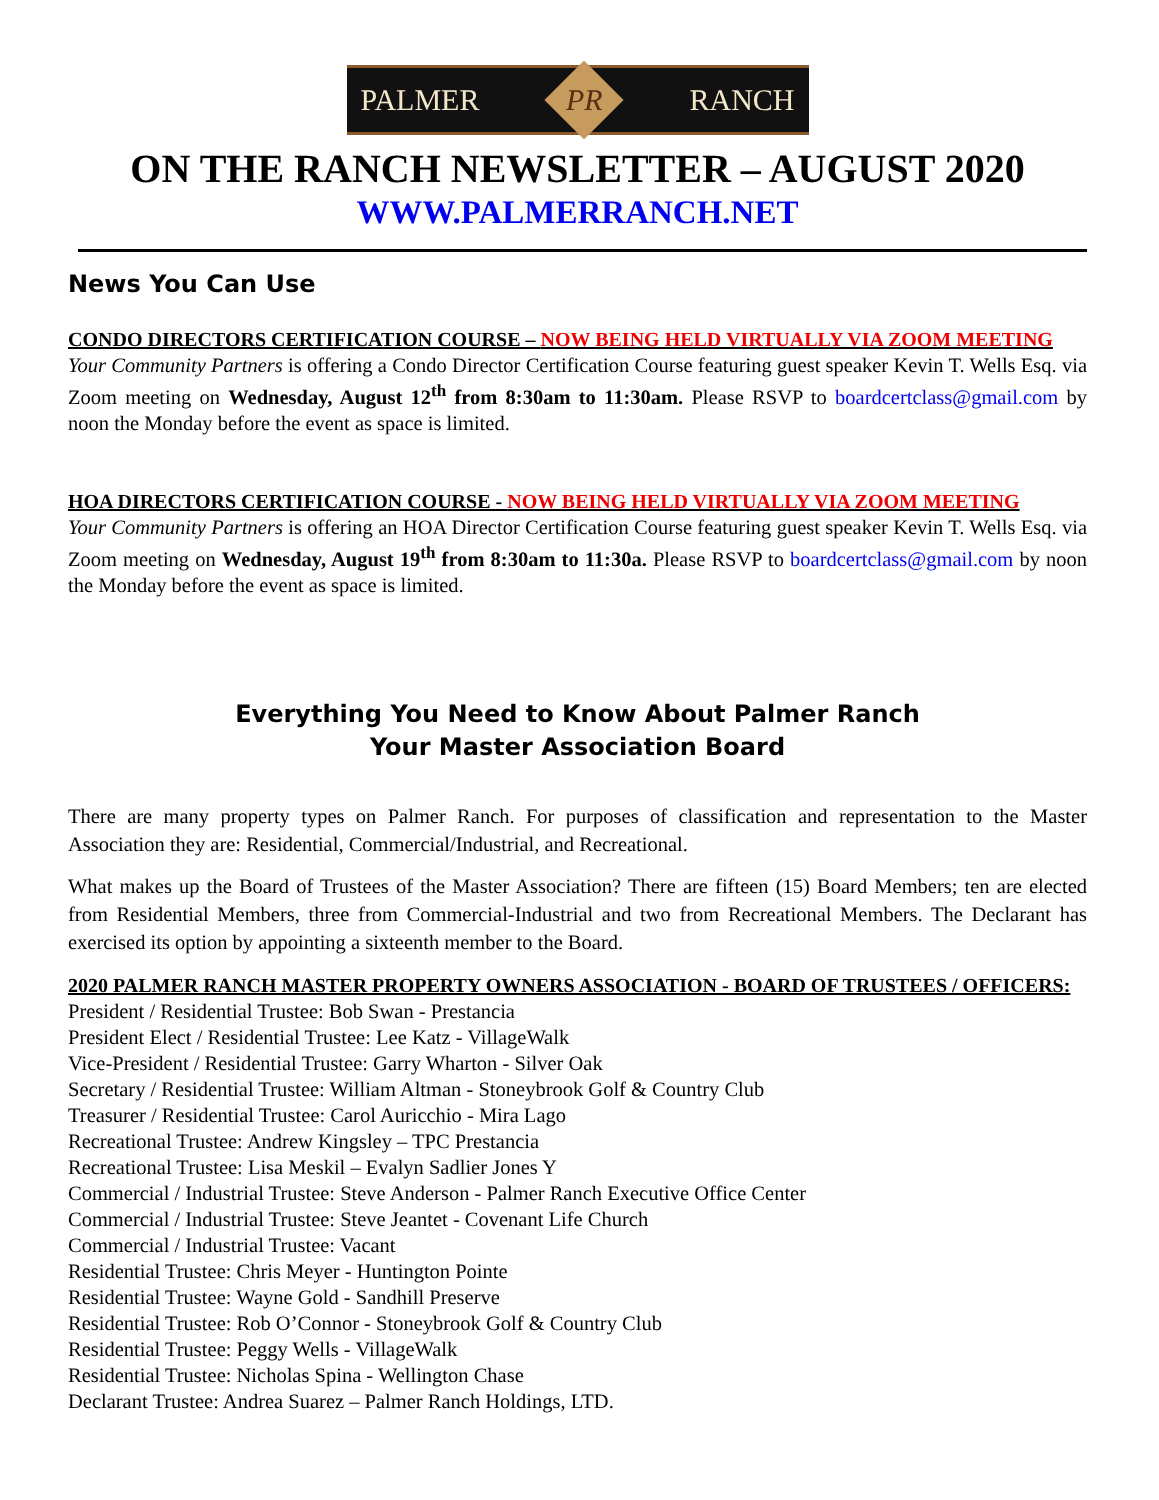PALMER
PR
RANCH
ON THE RANCH NEWSLETTER – AUGUST 2020
WWW.PALMERRANCH.NET
News You Can Use
CONDO DIRECTORS CERTIFICATION COURSE – NOW BEING HELD VIRTUALLY VIA ZOOM MEETING
Your Community Partners is offering a Condo Director Certification Course featuring guest speaker Kevin T. Wells Esq. via Zoom meeting on Wednesday, August 12<sup>th</sup> from 8:30am to 11:30am. Please RSVP to boardcertclass@gmail.com by noon the Monday before the event as space is limited.
HOA DIRECTORS CERTIFICATION COURSE - NOW BEING HELD VIRTUALLY VIA ZOOM MEETING
Your Community Partners is offering an HOA Director Certification Course featuring guest speaker Kevin T. Wells Esq. via Zoom meeting on Wednesday, August 19<sup>th</sup> from 8:30am to 11:30a. Please RSVP to boardcertclass@gmail.com by noon the Monday before the event as space is limited.
Everything You Need to Know About Palmer Ranch
Your Master Association Board
There are many property types on Palmer Ranch. For purposes of classification and representation to the Master Association they are: Residential, Commercial/Industrial, and Recreational.
What makes up the Board of Trustees of the Master Association? There are fifteen (15) Board Members; ten are elected from Residential Members, three from Commercial-Industrial and two from Recreational Members. The Declarant has exercised its option by appointing a sixteenth member to the Board.
2020 PALMER RANCH MASTER PROPERTY OWNERS ASSOCIATION - BOARD OF TRUSTEES / OFFICERS:
President / Residential Trustee: Bob Swan - Prestancia
President Elect / Residential Trustee: Lee Katz - VillageWalk
Vice-President / Residential Trustee: Garry Wharton - Silver Oak
Secretary / Residential Trustee: William Altman - Stoneybrook Golf & Country Club
Treasurer / Residential Trustee: Carol Auricchio - Mira Lago
Recreational Trustee: Andrew Kingsley – TPC Prestancia
Recreational Trustee: Lisa Meskil – Evalyn Sadlier Jones Y
Commercial / Industrial Trustee: Steve Anderson - Palmer Ranch Executive Office Center
Commercial / Industrial Trustee: Steve Jeantet - Covenant Life Church
Commercial / Industrial Trustee: Vacant
Residential Trustee: Chris Meyer - Huntington Pointe
Residential Trustee: Wayne Gold - Sandhill Preserve
Residential Trustee: Rob O’Connor - Stoneybrook Golf & Country Club
Residential Trustee: Peggy Wells - VillageWalk
Residential Trustee: Nicholas Spina - Wellington Chase
Declarant Trustee: Andrea Suarez – Palmer Ranch Holdings, LTD.